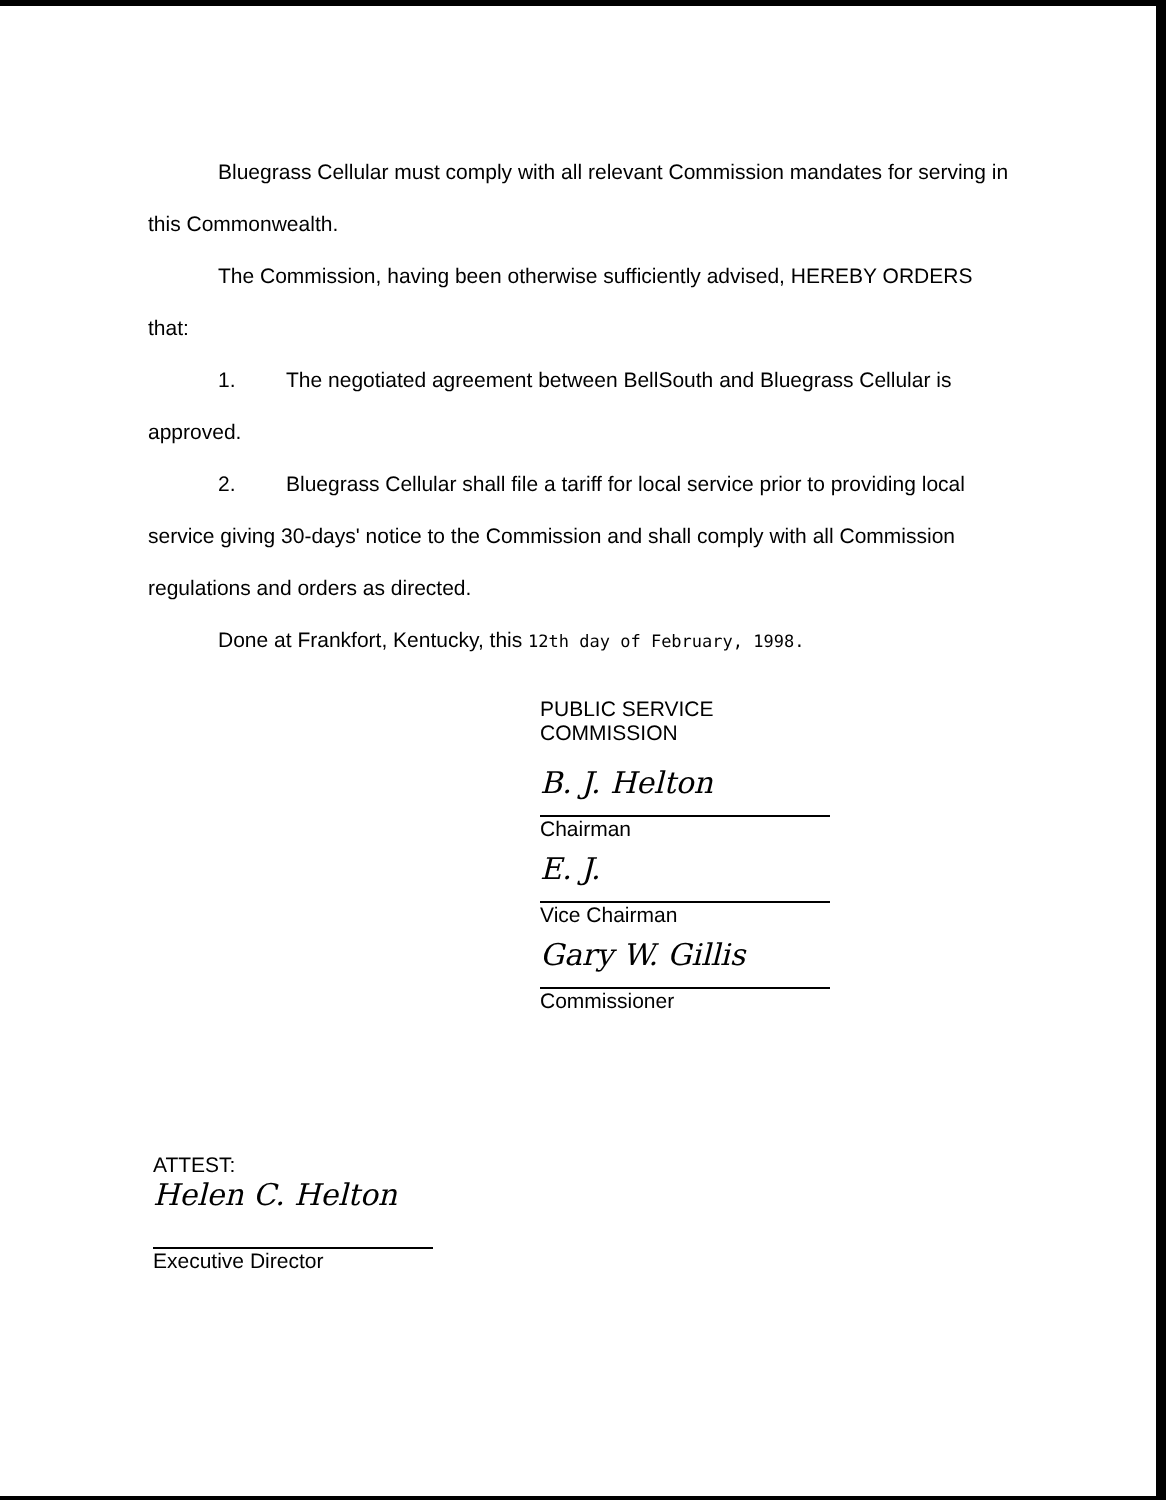Bluegrass Cellular must comply with all relevant Commission mandates for serving in this Commonwealth.
The Commission, having been otherwise sufficiently advised, HEREBY ORDERS that:
1. The negotiated agreement between BellSouth and Bluegrass Cellular is approved.
2. Bluegrass Cellular shall file a tariff for local service prior to providing local service giving 30-days' notice to the Commission and shall comply with all Commission regulations and orders as directed.
Done at Frankfort, Kentucky, this 12th day of February, 1998.
PUBLIC SERVICE COMMISSION
B. J. Helton
Chairman
E. J.
Vice Chairman
Gary W. Gillis
Commissioner
ATTEST:
Helen C. Helton
Executive Director